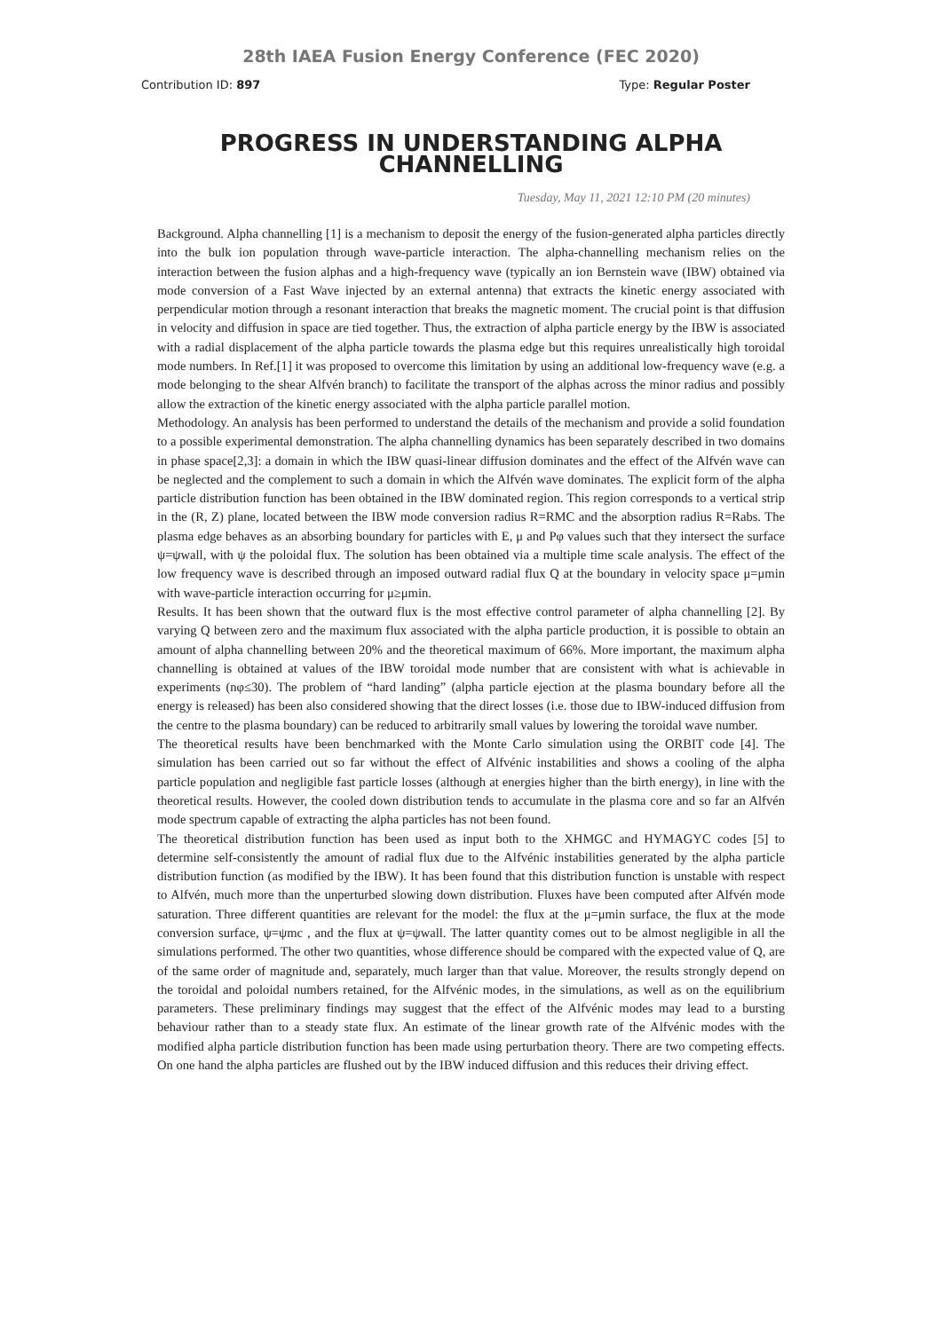28th IAEA Fusion Energy Conference (FEC 2020)
Contribution ID: 897 Type: Regular Poster
PROGRESS IN UNDERSTANDING ALPHA CHANNELLING
Tuesday, May 11, 2021 12:10 PM (20 minutes)
Background. Alpha channelling [1] is a mechanism to deposit the energy of the fusion-generated alpha particles directly into the bulk ion population through wave-particle interaction. The alpha-channelling mechanism relies on the interaction between the fusion alphas and a high-frequency wave (typically an ion Bernstein wave (IBW) obtained via mode conversion of a Fast Wave injected by an external antenna) that extracts the kinetic energy associated with perpendicular motion through a resonant interaction that breaks the magnetic moment. The crucial point is that diffusion in velocity and diffusion in space are tied together. Thus, the extraction of alpha particle energy by the IBW is associated with a radial displacement of the alpha particle towards the plasma edge but this requires unrealistically high toroidal mode numbers. In Ref.[1] it was proposed to overcome this limitation by using an additional low-frequency wave (e.g. a mode belonging to the shear Alfvén branch) to facilitate the transport of the alphas across the minor radius and possibly allow the extraction of the kinetic energy associated with the alpha particle parallel motion.
Methodology. An analysis has been performed to understand the details of the mechanism and provide a solid foundation to a possible experimental demonstration. The alpha channelling dynamics has been separately described in two domains in phase space[2,3]: a domain in which the IBW quasi-linear diffusion dominates and the effect of the Alfvén wave can be neglected and the complement to such a domain in which the Alfvén wave dominates. The explicit form of the alpha particle distribution function has been obtained in the IBW dominated region. This region corresponds to a vertical strip in the (R, Z) plane, located between the IBW mode conversion radius R=RMC and the absorption radius R=Rabs. The plasma edge behaves as an absorbing boundary for particles with E, μ and Pφ values such that they intersect the surface ψ=ψwall, with ψ the poloidal flux. The solution has been obtained via a multiple time scale analysis. The effect of the low frequency wave is described through an imposed outward radial flux Q at the boundary in velocity space μ=μmin with wave-particle interaction occurring for μ≥μmin.
Results. It has been shown that the outward flux is the most effective control parameter of alpha channelling [2]. By varying Q between zero and the maximum flux associated with the alpha particle production, it is possible to obtain an amount of alpha channelling between 20% and the theoretical maximum of 66%. More important, the maximum alpha channelling is obtained at values of the IBW toroidal mode number that are consistent with what is achievable in experiments (nφ≤30). The problem of “hard landing” (alpha particle ejection at the plasma boundary before all the energy is released) has been also considered showing that the direct losses (i.e. those due to IBW-induced diffusion from the centre to the plasma boundary) can be reduced to arbitrarily small values by lowering the toroidal wave number.
The theoretical results have been benchmarked with the Monte Carlo simulation using the ORBIT code [4]. The simulation has been carried out so far without the effect of Alfvénic instabilities and shows a cooling of the alpha particle population and negligible fast particle losses (although at energies higher than the birth energy), in line with the theoretical results. However, the cooled down distribution tends to accumulate in the plasma core and so far an Alfvén mode spectrum capable of extracting the alpha particles has not been found.
The theoretical distribution function has been used as input both to the XHMGC and HYMAGYC codes [5] to determine self-consistently the amount of radial flux due to the Alfvénic instabilities generated by the alpha particle distribution function (as modified by the IBW). It has been found that this distribution function is unstable with respect to Alfvén, much more than the unperturbed slowing down distribution. Fluxes have been computed after Alfvén mode saturation. Three different quantities are relevant for the model: the flux at the μ=μmin surface, the flux at the mode conversion surface, ψ=ψmc , and the flux at ψ=ψwall. The latter quantity comes out to be almost negligible in all the simulations performed. The other two quantities, whose difference should be compared with the expected value of Q, are of the same order of magnitude and, separately, much larger than that value. Moreover, the results strongly depend on the toroidal and poloidal numbers retained, for the Alfvénic modes, in the simulations, as well as on the equilibrium parameters. These preliminary findings may suggest that the effect of the Alfvénic modes may lead to a bursting behaviour rather than to a steady state flux. An estimate of the linear growth rate of the Alfvénic modes with the modified alpha particle distribution function has been made using perturbation theory. There are two competing effects. On one hand the alpha particles are flushed out by the IBW induced diffusion and this reduces their driving effect.